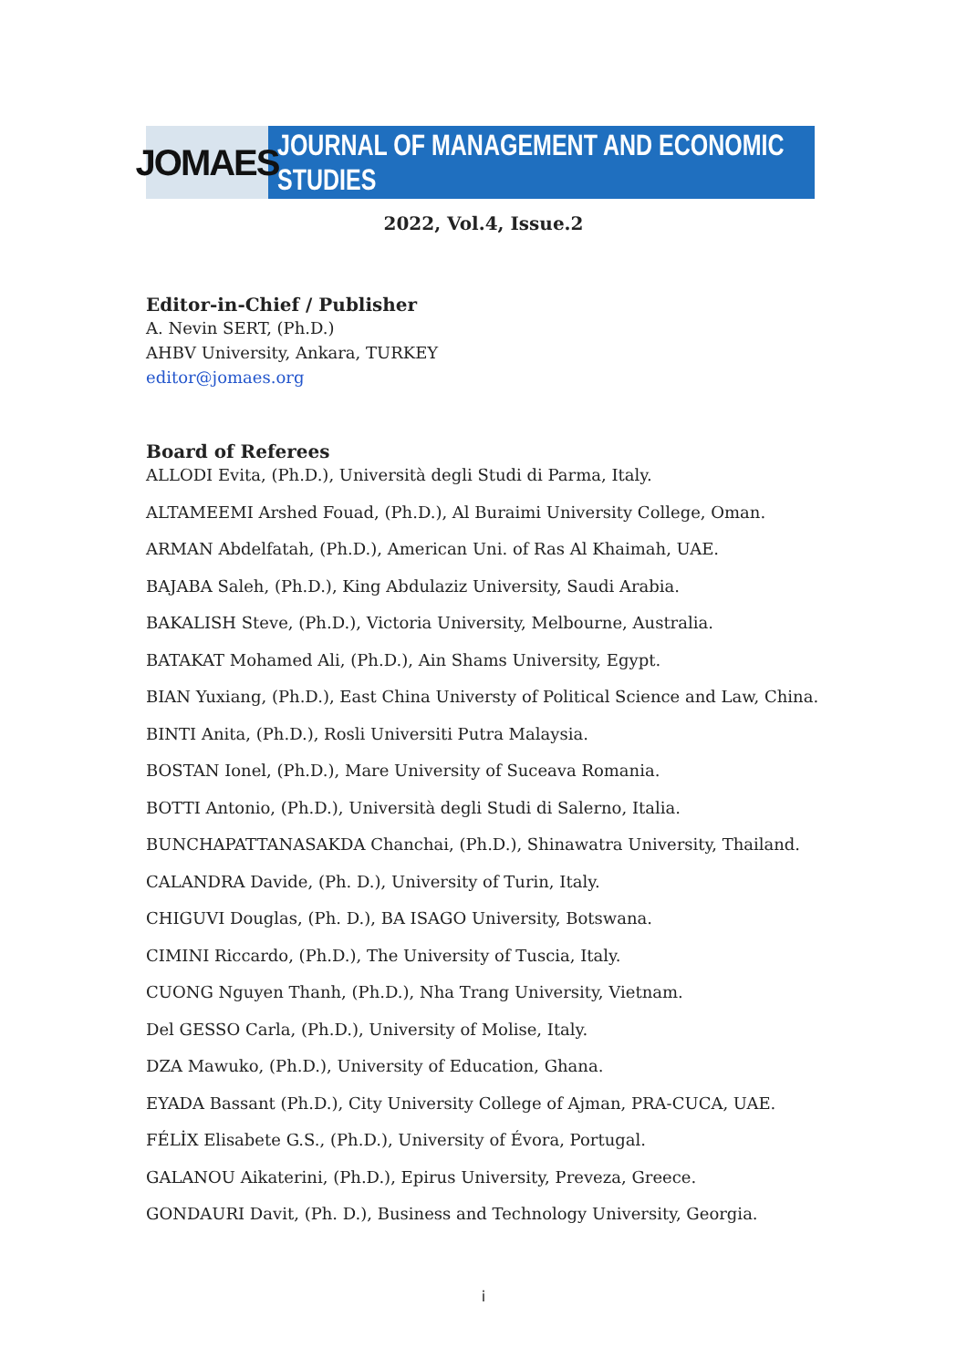JOMAES
JOURNAL OF MANAGEMENT AND ECONOMIC STUDIES
2022, Vol.4, Issue.2
Editor-in-Chief / Publisher
A. Nevin SERT, (Ph.D.)
AHBV University, Ankara, TURKEY
editor@jomaes.org
Board of Referees
ALLODI Evita, (Ph.D.), Università degli Studi di Parma, Italy.
ALTAMEEMI Arshed Fouad, (Ph.D.), Al Buraimi University College, Oman.
ARMAN Abdelfatah, (Ph.D.), American Uni. of Ras Al Khaimah, UAE.
BAJABA Saleh, (Ph.D.), King Abdulaziz University, Saudi Arabia.
BAKALISH Steve, (Ph.D.), Victoria University, Melbourne, Australia.
BATAKAT Mohamed Ali, (Ph.D.), Ain Shams University, Egypt.
BIAN Yuxiang, (Ph.D.), East China Universty of Political Science and Law, China.
BINTI Anita, (Ph.D.), Rosli Universiti Putra Malaysia.
BOSTAN Ionel, (Ph.D.), Mare University of Suceava Romania.
BOTTI Antonio, (Ph.D.), Università degli Studi di Salerno, Italia.
BUNCHAPATTANASAKDA Chanchai, (Ph.D.), Shinawatra University, Thailand.
CALANDRA Davide, (Ph. D.), University of Turin, Italy.
CHIGUVI Douglas, (Ph. D.), BA ISAGO University, Botswana.
CIMINI Riccardo, (Ph.D.), The University of Tuscia, Italy.
CUONG Nguyen Thanh, (Ph.D.), Nha Trang University, Vietnam.
Del GESSO Carla, (Ph.D.), University of Molise, Italy.
DZA Mawuko, (Ph.D.), University of Education, Ghana.
EYADA Bassant (Ph.D.), City University College of Ajman, PRA-CUCA, UAE.
FÉLİX Elisabete G.S., (Ph.D.), University of Évora, Portugal.
GALANOU Aikaterini, (Ph.D.), Epirus University, Preveza, Greece.
GONDAURI Davit, (Ph. D.), Business and Technology University, Georgia.
i